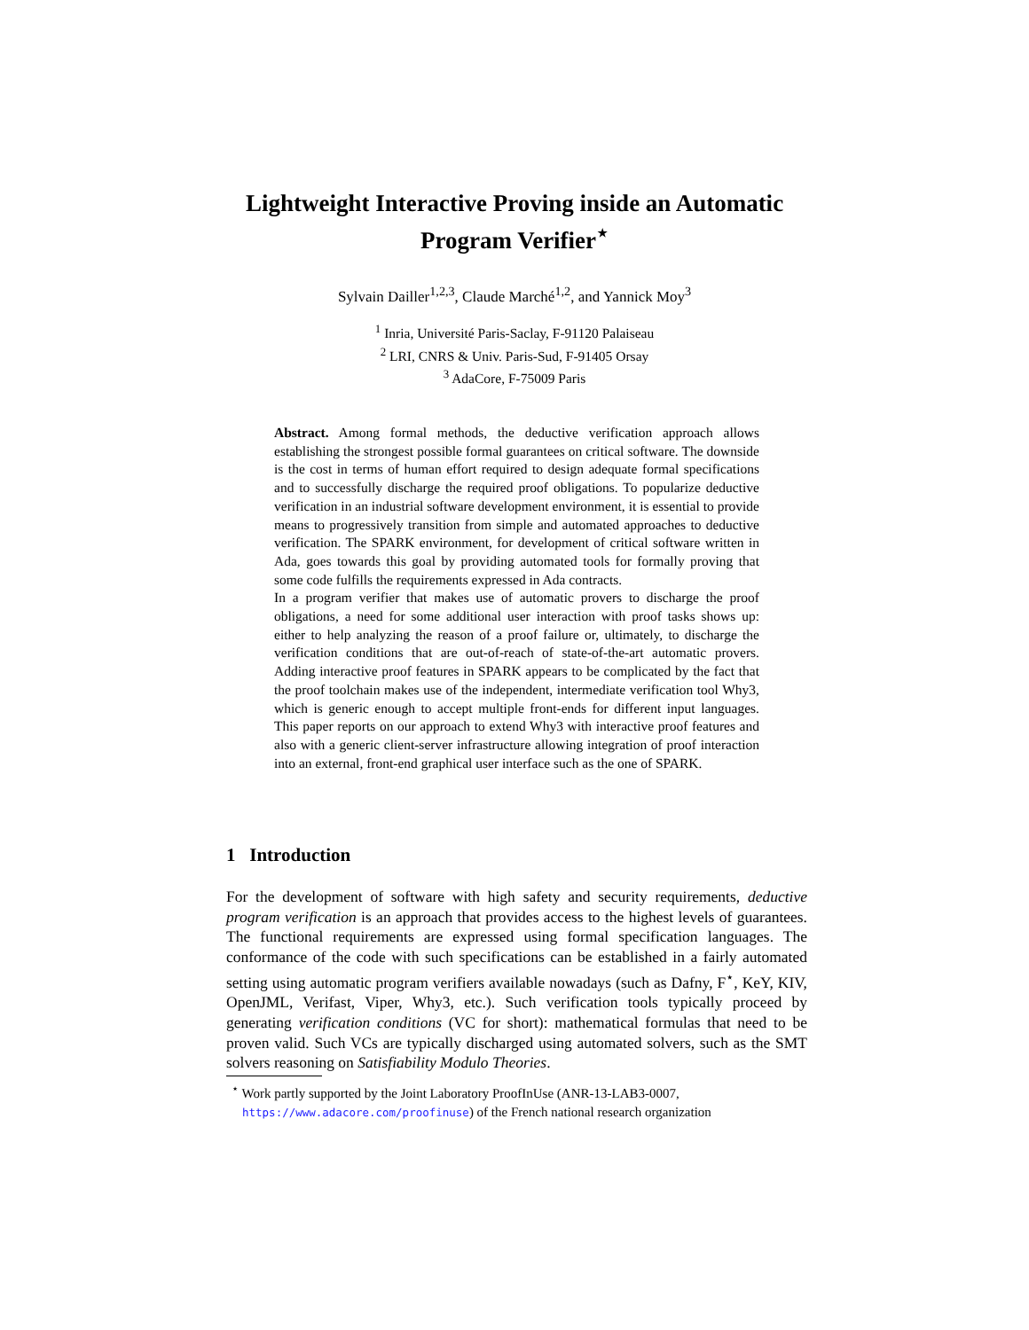Lightweight Interactive Proving inside an Automatic
Program Verifier<sup>⋆</sup>
Sylvain Dailler<sup>1,2,3</sup>, Claude Marché<sup>1,2</sup>, and Yannick Moy<sup>3</sup>
<sup>1</sup> Inria, Université Paris-Saclay, F-91120 Palaiseau
<sup>2</sup> LRI, CNRS & Univ. Paris-Sud, F-91405 Orsay
<sup>3</sup> AdaCore, F-75009 Paris
Abstract. Among formal methods, the deductive verification approach allows establishing the strongest possible formal guarantees on critical software. The downside is the cost in terms of human effort required to design adequate formal specifications and to successfully discharge the required proof obligations. To popularize deductive verification in an industrial software development environment, it is essential to provide means to progressively transition from simple and automated approaches to deductive verification. The SPARK environment, for development of critical software written in Ada, goes towards this goal by providing automated tools for formally proving that some code fulfills the requirements expressed in Ada contracts.
In a program verifier that makes use of automatic provers to discharge the proof obligations, a need for some additional user interaction with proof tasks shows up: either to help analyzing the reason of a proof failure or, ultimately, to discharge the verification conditions that are out-of-reach of state-of-the-art automatic provers. Adding interactive proof features in SPARK appears to be complicated by the fact that the proof toolchain makes use of the independent, intermediate verification tool Why3, which is generic enough to accept multiple front-ends for different input languages. This paper reports on our approach to extend Why3 with interactive proof features and also with a generic client-server infrastructure allowing integration of proof interaction into an external, front-end graphical user interface such as the one of SPARK.
1 Introduction
For the development of software with high safety and security requirements, deductive program verification is an approach that provides access to the highest levels of guarantees. The functional requirements are expressed using formal specification languages. The conformance of the code with such specifications can be established in a fairly automated setting using automatic program verifiers available nowadays (such as Dafny, F<sup>⋆</sup>, KeY, KIV, OpenJML, Verifast, Viper, Why3, etc.). Such verification tools typically proceed by generating verification conditions (VC for short): mathematical formulas that need to be proven valid. Such VCs are typically discharged using automated solvers, such as the SMT solvers reasoning on Satisfiability Modulo Theories.
<sup>⋆</sup> Work partly supported by the Joint Laboratory ProofInUse (ANR-13-LAB3-0007, https://www.adacore.com/proofinuse) of the French national research organization